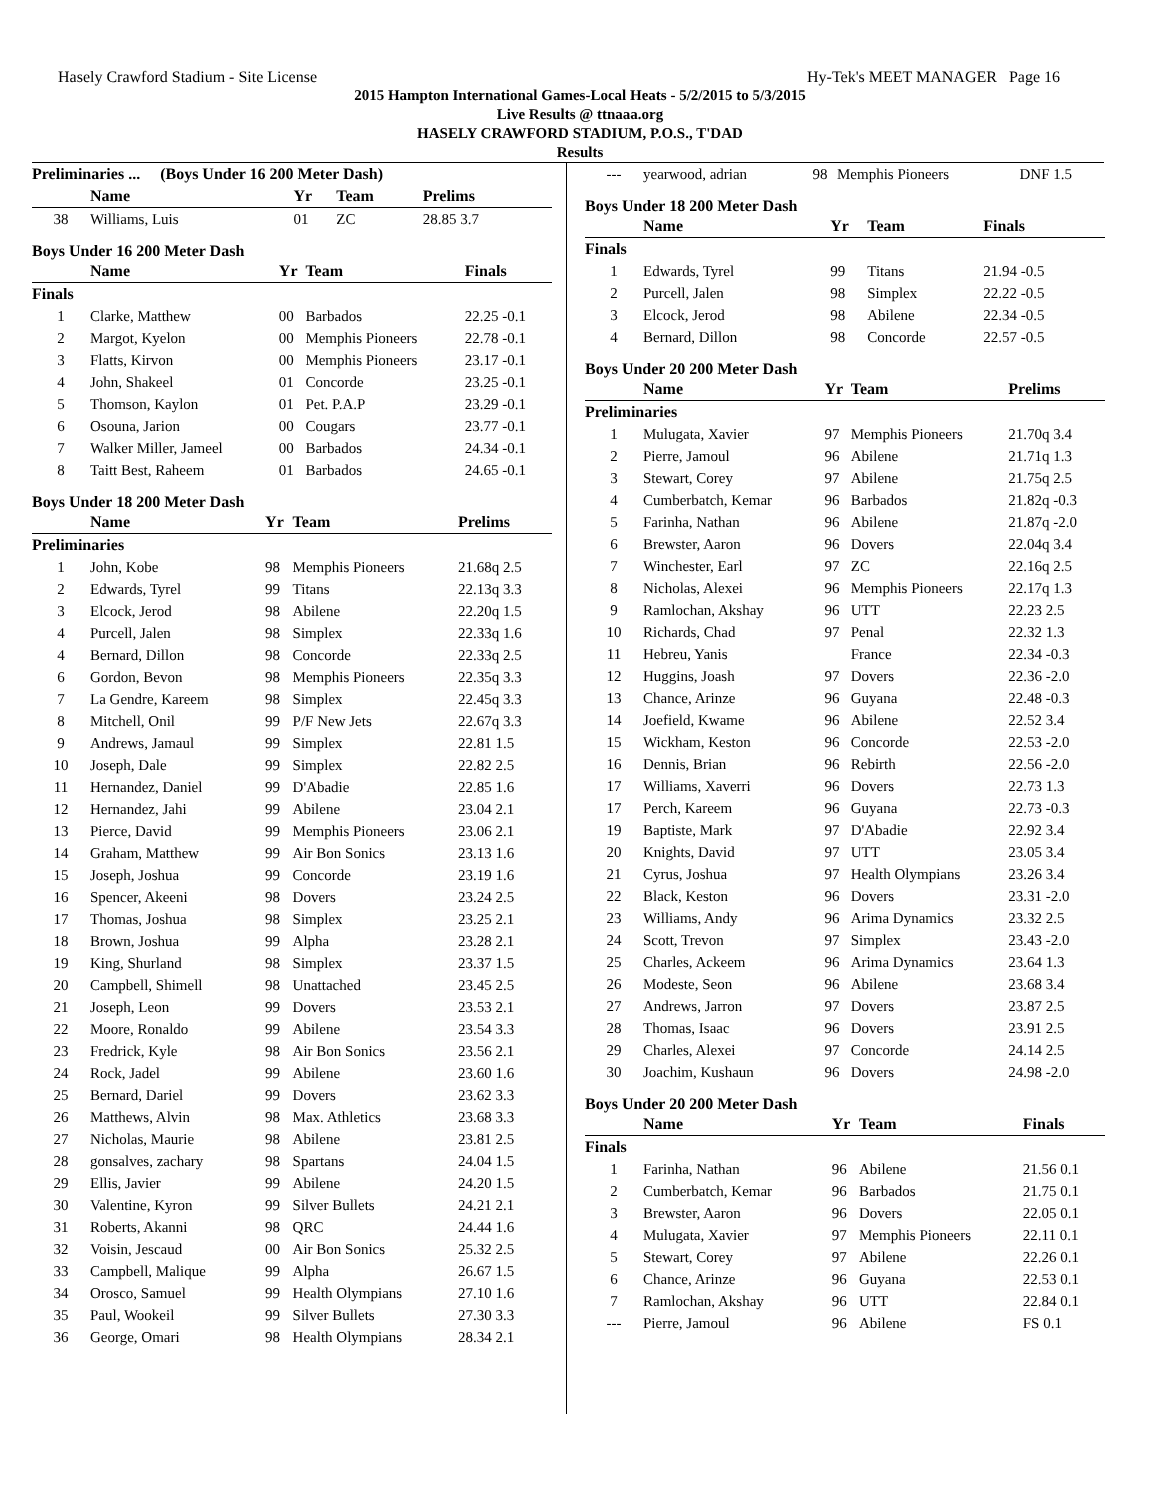Hasely Crawford Stadium - Site License Hy-Tek's MEET MANAGER Page 16
2015 Hampton International Games-Local Heats - 5/2/2015 to 5/3/2015
Live Results @ ttnaaa.org
HASELY CRAWFORD STADIUM, P.O.S., T'DAD
Results
| Preliminaries ... (Boys Under 16 200 Meter Dash) | | | | |
| | Name | Yr | Team | Prelims |
| 38 | Williams, Luis | 01 | ZC | 28.85 3.7 |
Boys Under 16 200 Meter Dash
| | Name | Yr | Team | Finals |
| --- | --- | --- | --- | --- |
| Finals | | | | |
| 1 | Clarke, Matthew | 00 | Barbados | 22.25 -0.1 |
| 2 | Margot, Kyelon | 00 | Memphis Pioneers | 22.78 -0.1 |
| 3 | Flatts, Kirvon | 00 | Memphis Pioneers | 23.17 -0.1 |
| 4 | John, Shakeel | 01 | Concorde | 23.25 -0.1 |
| 5 | Thomson, Kaylon | 01 | Pet. P.A.P | 23.29 -0.1 |
| 6 | Osouna, Jarion | 00 | Cougars | 23.77 -0.1 |
| 7 | Walker Miller, Jameel | 00 | Barbados | 24.34 -0.1 |
| 8 | Taitt Best, Raheem | 01 | Barbados | 24.65 -0.1 |
Boys Under 18 200 Meter Dash
| | Name | Yr | Team | Prelims |
| --- | --- | --- | --- | --- |
| Preliminaries | | | | |
| 1 | John, Kobe | 98 | Memphis Pioneers | 21.68q 2.5 |
| 2 | Edwards, Tyrel | 99 | Titans | 22.13q 3.3 |
| 3 | Elcock, Jerod | 98 | Abilene | 22.20q 1.5 |
| 4 | Purcell, Jalen | 98 | Simplex | 22.33q 1.6 |
| 4 | Bernard, Dillon | 98 | Concorde | 22.33q 2.5 |
| 6 | Gordon, Bevon | 98 | Memphis Pioneers | 22.35q 3.3 |
| 7 | La Gendre, Kareem | 98 | Simplex | 22.45q 3.3 |
| 8 | Mitchell, Onil | 99 | P/F New Jets | 22.67q 3.3 |
| 9 | Andrews, Jamaul | 99 | Simplex | 22.81 1.5 |
| 10 | Joseph, Dale | 99 | Simplex | 22.82 2.5 |
| 11 | Hernandez, Daniel | 99 | D'Abadie | 22.85 1.6 |
| 12 | Hernandez, Jahi | 99 | Abilene | 23.04 2.1 |
| 13 | Pierce, David | 99 | Memphis Pioneers | 23.06 2.1 |
| 14 | Graham, Matthew | 99 | Air Bon Sonics | 23.13 1.6 |
| 15 | Joseph, Joshua | 99 | Concorde | 23.19 1.6 |
| 16 | Spencer, Akeeni | 98 | Dovers | 23.24 2.5 |
| 17 | Thomas, Joshua | 98 | Simplex | 23.25 2.1 |
| 18 | Brown, Joshua | 99 | Alpha | 23.28 2.1 |
| 19 | King, Shurland | 98 | Simplex | 23.37 1.5 |
| 20 | Campbell, Shimell | 98 | Unattached | 23.45 2.5 |
| 21 | Joseph, Leon | 99 | Dovers | 23.53 2.1 |
| 22 | Moore, Ronaldo | 99 | Abilene | 23.54 3.3 |
| 23 | Fredrick, Kyle | 98 | Air Bon Sonics | 23.56 2.1 |
| 24 | Rock, Jadel | 99 | Abilene | 23.60 1.6 |
| 25 | Bernard, Dariel | 99 | Dovers | 23.62 3.3 |
| 26 | Matthews, Alvin | 98 | Max. Athletics | 23.68 3.3 |
| 27 | Nicholas, Maurie | 98 | Abilene | 23.81 2.5 |
| 28 | gonsalves, zachary | 98 | Spartans | 24.04 1.5 |
| 29 | Ellis, Javier | 99 | Abilene | 24.20 1.5 |
| 30 | Valentine, Kyron | 99 | Silver Bullets | 24.21 2.1 |
| 31 | Roberts, Akanni | 98 | QRC | 24.44 1.6 |
| 32 | Voisin, Jescaud | 00 | Air Bon Sonics | 25.32 2.5 |
| 33 | Campbell, Malique | 99 | Alpha | 26.67 1.5 |
| 34 | Orosco, Samuel | 99 | Health Olympians | 27.10 1.6 |
| 35 | Paul, Wookeil | 99 | Silver Bullets | 27.30 3.3 |
| 36 | George, Omari | 98 | Health Olympians | 28.34 2.1 |
| --- | yearwood, adrian | 98 | Memphis Pioneers | DNF 1.5 |
Boys Under 18 200 Meter Dash
| | Name | Yr | Team | Finals |
| --- | --- | --- | --- | --- |
| Finals | | | | |
| 1 | Edwards, Tyrel | 99 | Titans | 21.94 -0.5 |
| 2 | Purcell, Jalen | 98 | Simplex | 22.22 -0.5 |
| 3 | Elcock, Jerod | 98 | Abilene | 22.34 -0.5 |
| 4 | Bernard, Dillon | 98 | Concorde | 22.57 -0.5 |
Boys Under 20 200 Meter Dash
| | Name | Yr | Team | Prelims |
| --- | --- | --- | --- | --- |
| Preliminaries | | | | |
| 1 | Mulugata, Xavier | 97 | Memphis Pioneers | 21.70q 3.4 |
| 2 | Pierre, Jamoul | 96 | Abilene | 21.71q 1.3 |
| 3 | Stewart, Corey | 97 | Abilene | 21.75q 2.5 |
| 4 | Cumberbatch, Kemar | 96 | Barbados | 21.82q -0.3 |
| 5 | Farinha, Nathan | 96 | Abilene | 21.87q -2.0 |
| 6 | Brewster, Aaron | 96 | Dovers | 22.04q 3.4 |
| 7 | Winchester, Earl | 97 | ZC | 22.16q 2.5 |
| 8 | Nicholas, Alexei | 96 | Memphis Pioneers | 22.17q 1.3 |
| 9 | Ramlochan, Akshay | 96 | UTT | 22.23 2.5 |
| 10 | Richards, Chad | 97 | Penal | 22.32 1.3 |
| 11 | Hebreu, Yanis | | France | 22.34 -0.3 |
| 12 | Huggins, Joash | 97 | Dovers | 22.36 -2.0 |
| 13 | Chance, Arinze | 96 | Guyana | 22.48 -0.3 |
| 14 | Joefield, Kwame | 96 | Abilene | 22.52 3.4 |
| 15 | Wickham, Keston | 96 | Concorde | 22.53 -2.0 |
| 16 | Dennis, Brian | 96 | Rebirth | 22.56 -2.0 |
| 17 | Williams, Xaverri | 96 | Dovers | 22.73 1.3 |
| 17 | Perch, Kareem | 96 | Guyana | 22.73 -0.3 |
| 19 | Baptiste, Mark | 97 | D'Abadie | 22.92 3.4 |
| 20 | Knights, David | 97 | UTT | 23.05 3.4 |
| 21 | Cyrus, Joshua | 97 | Health Olympians | 23.26 3.4 |
| 22 | Black, Keston | 96 | Dovers | 23.31 -2.0 |
| 23 | Williams, Andy | 96 | Arima Dynamics | 23.32 2.5 |
| 24 | Scott, Trevon | 97 | Simplex | 23.43 -2.0 |
| 25 | Charles, Ackeem | 96 | Arima Dynamics | 23.64 1.3 |
| 26 | Modeste, Seon | 96 | Abilene | 23.68 3.4 |
| 27 | Andrews, Jarron | 97 | Dovers | 23.87 2.5 |
| 28 | Thomas, Isaac | 96 | Dovers | 23.91 2.5 |
| 29 | Charles, Alexei | 97 | Concorde | 24.14 2.5 |
| 30 | Joachim, Kushaun | 96 | Dovers | 24.98 -2.0 |
Boys Under 20 200 Meter Dash
| | Name | Yr | Team | Finals |
| --- | --- | --- | --- | --- |
| Finals | | | | |
| 1 | Farinha, Nathan | 96 | Abilene | 21.56 0.1 |
| 2 | Cumberbatch, Kemar | 96 | Barbados | 21.75 0.1 |
| 3 | Brewster, Aaron | 96 | Dovers | 22.05 0.1 |
| 4 | Mulugata, Xavier | 97 | Memphis Pioneers | 22.11 0.1 |
| 5 | Stewart, Corey | 97 | Abilene | 22.26 0.1 |
| 6 | Chance, Arinze | 96 | Guyana | 22.53 0.1 |
| 7 | Ramlochan, Akshay | 96 | UTT | 22.84 0.1 |
| --- | Pierre, Jamoul | 96 | Abilene | FS 0.1 |